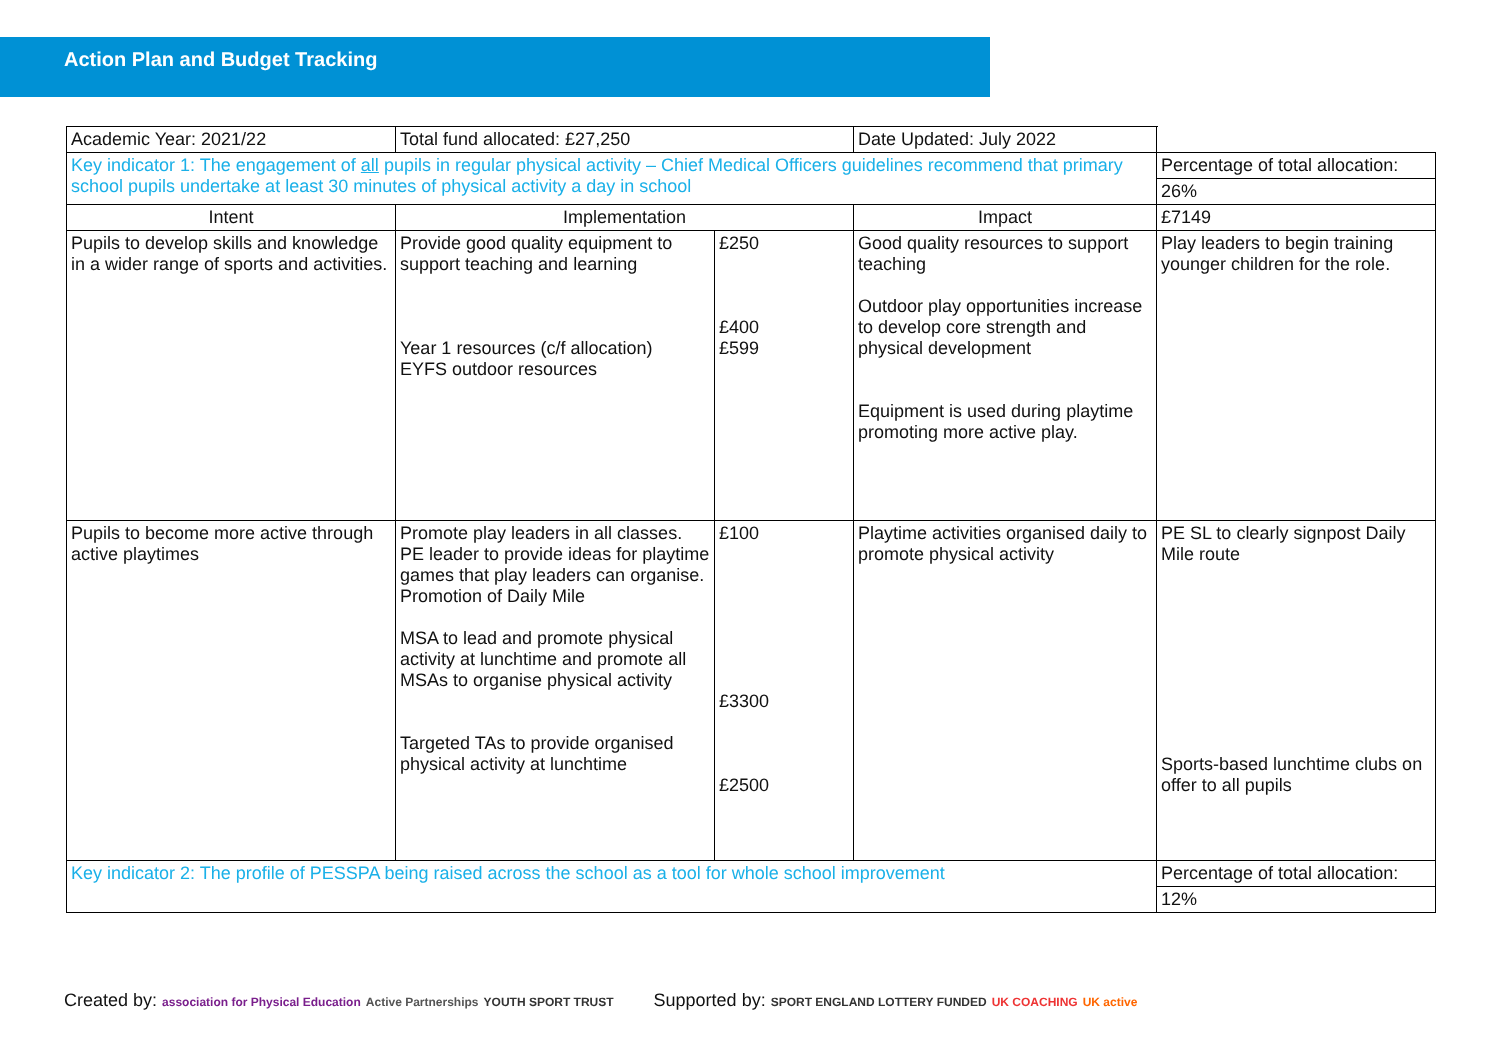Action Plan and Budget Tracking
| Academic Year: 2021/22 | Total fund allocated: £27,250 | | Date Updated: July 2022 | |
| Key indicator 1: The engagement of all pupils in regular physical activity – Chief Medical Officers guidelines recommend that primary school pupils undertake at least 30 minutes of physical activity a day in school | | | | Percentage of total allocation: |
| | | | | 26% |
| Intent | Implementation | | Impact | £7149 |
| Pupils to develop skills and knowledge in a wider range of sports and activities. | Provide good quality equipment to support teaching and learning Year 1 resources (c/f allocation) EYFS outdoor resources | £250 £400 £599 | Good quality resources to support teaching Outdoor play opportunities increase to develop core strength and physical development Equipment is used during playtime promoting more active play. | Play leaders to begin training younger children for the role. |
| Pupils to become more active through active playtimes | Promote play leaders in all classes. PE leader to provide ideas for playtime games that play leaders can organise. Promotion of Daily Mile MSA to lead and promote physical activity at lunchtime and promote all MSAs to organise physical activity Targeted TAs to provide organised physical activity at lunchtime | £100 £3300 £2500 | Playtime activities organised daily to promote physical activity | PE SL to clearly signpost Daily Mile route Sports-based lunchtime clubs on offer to all pupils |
| Key indicator 2: The profile of PESSPA being raised across the school as a tool for whole school improvement | | | | Percentage of total allocation: |
| | | | | 12% |
Created by: association for Physical Education Active Partnerships YOUTH SPORT TRUST Supported by: SPORT ENGLAND LOTTERY FUNDED UK COACHING UK active